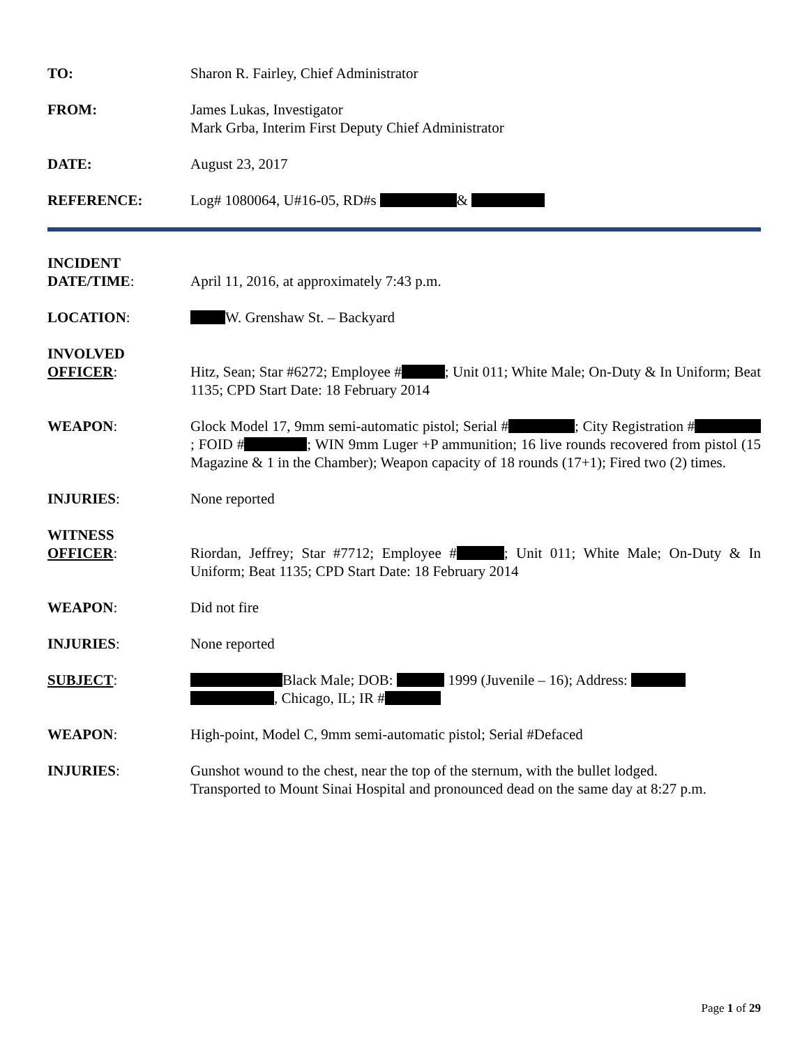TO: Sharon R. Fairley, Chief Administrator
FROM: James Lukas, Investigator
Mark Grba, Interim First Deputy Chief Administrator
DATE: August 23, 2017
REFERENCE: Log# 1080064, U#16-05, RD#s &
INCIDENT
DATE/TIME:
April 11, 2016, at approximately 7:43 p.m.
LOCATION: W. Grenshaw St. – Backyard
INVOLVED
OFFICER:
Hitz, Sean; Star #6272; Employee # ; Unit 011; White Male; On-Duty & In Uniform; Beat 1135; CPD Start Date: 18 February 2014
WEAPON: Glock Model 17, 9mm semi-automatic pistol; Serial # ; City Registration # ; FOID # ; WIN 9mm Luger +P ammunition; 16 live rounds recovered from pistol (15 Magazine & 1 in the Chamber); Weapon capacity of 18 rounds (17+1); Fired two (2) times.
INJURIES: None reported
WITNESS
OFFICER:
Riordan, Jeffrey; Star #7712; Employee # ; Unit 011; White Male; On-Duty & In Uniform; Beat 1135; CPD Start Date: 18 February 2014
WEAPON: Did not fire
INJURIES: None reported
SUBJECT: Black Male; DOB: 1999 (Juvenile – 16); Address:
, Chicago, IL; IR #
WEAPON: High-point, Model C, 9mm semi-automatic pistol; Serial #Defaced
INJURIES: Gunshot wound to the chest, near the top of the sternum, with the bullet lodged.
Transported to Mount Sinai Hospital and pronounced dead on the same day at 8:27 p.m.
Page 1 of 29